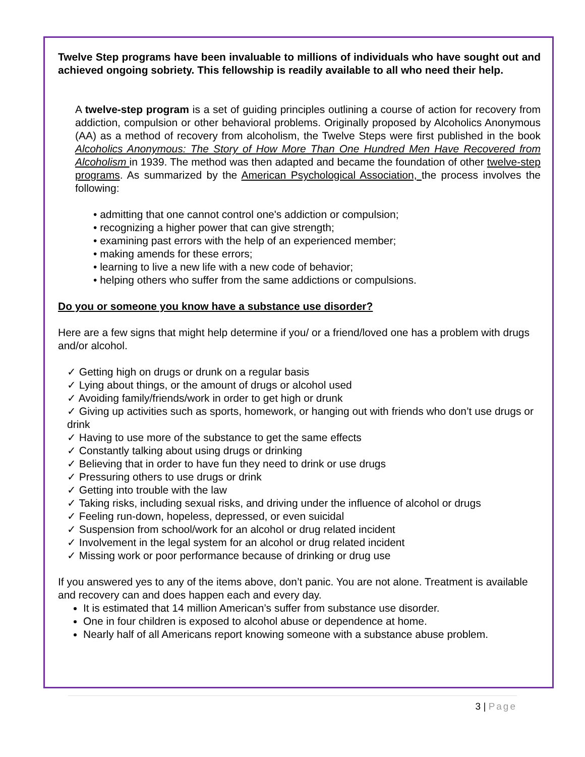Twelve Step programs have been invaluable to millions of individuals who have sought out and achieved ongoing sobriety. This fellowship is readily available to all who need their help.
A twelve-step program is a set of guiding principles outlining a course of action for recovery from addiction, compulsion or other behavioral problems. Originally proposed by Alcoholics Anonymous (AA) as a method of recovery from alcoholism, the Twelve Steps were first published in the book Alcoholics Anonymous: The Story of How More Than One Hundred Men Have Recovered from Alcoholism in 1939. The method was then adapted and became the foundation of other twelve-step programs. As summarized by the American Psychological Association, the process involves the following:
• admitting that one cannot control one's addiction or compulsion;
• recognizing a higher power that can give strength;
• examining past errors with the help of an experienced member;
• making amends for these errors;
• learning to live a new life with a new code of behavior;
• helping others who suffer from the same addictions or compulsions.
Do you or someone you know have a substance use disorder?
Here are a few signs that might help determine if you/ or a friend/loved one has a problem with drugs and/or alcohol.
✓ Getting high on drugs or drunk on a regular basis
✓ Lying about things, or the amount of drugs or alcohol used
✓ Avoiding family/friends/work in order to get high or drunk
✓ Giving up activities such as sports, homework, or hanging out with friends who don’t use drugs or drink
✓ Having to use more of the substance to get the same effects
✓ Constantly talking about using drugs or drinking
✓ Believing that in order to have fun they need to drink or use drugs
✓ Pressuring others to use drugs or drink
✓ Getting into trouble with the law
✓ Taking risks, including sexual risks, and driving under the influence of alcohol or drugs
✓ Feeling run-down, hopeless, depressed, or even suicidal
✓ Suspension from school/work for an alcohol or drug related incident
✓ Involvement in the legal system for an alcohol or drug related incident
✓ Missing work or poor performance because of drinking or drug use
If you answered yes to any of the items above, don’t panic. You are not alone. Treatment is available and recovery can and does happen each and every day.
It is estimated that 14 million American’s suffer from substance use disorder.
One in four children is exposed to alcohol abuse or dependence at home.
Nearly half of all Americans report knowing someone with a substance abuse problem.
3 | Page